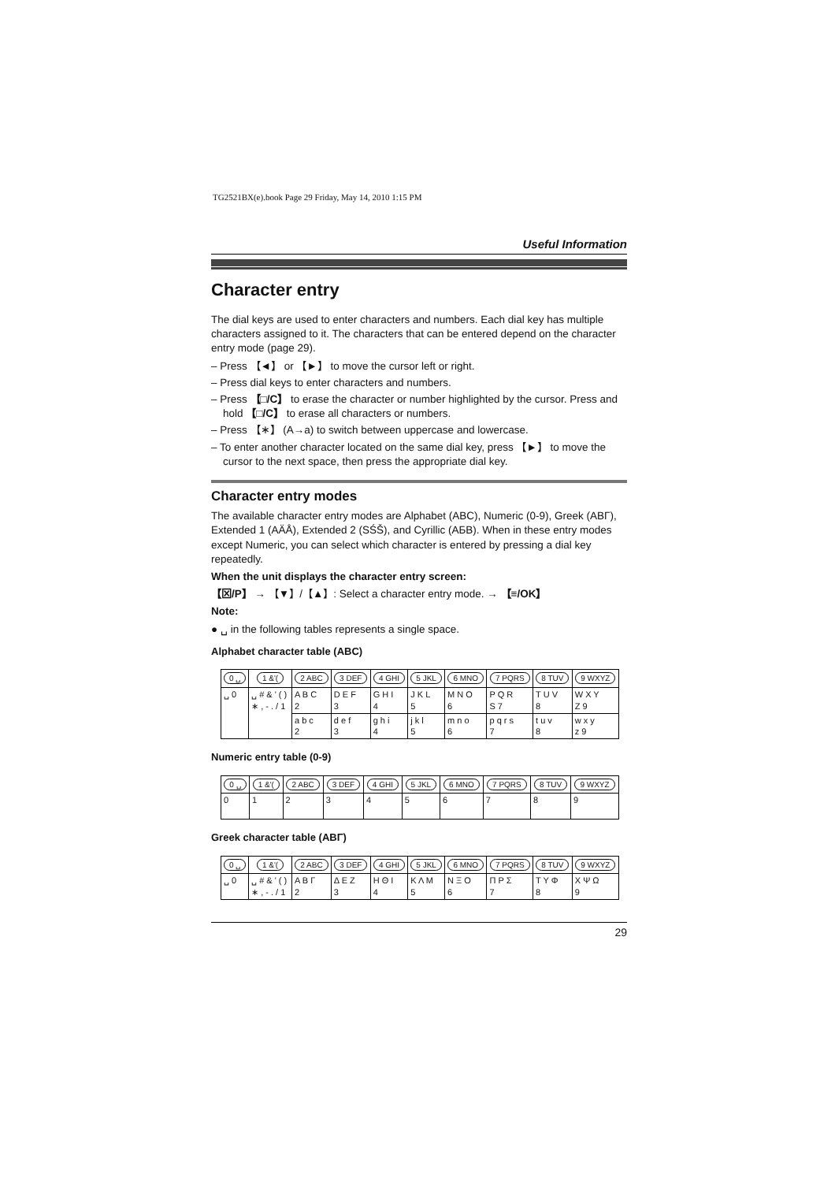TG2521BX(e).book Page 29 Friday, May 14, 2010 1:15 PM
Useful Information
Character entry
The dial keys are used to enter characters and numbers. Each dial key has multiple characters assigned to it. The characters that can be entered depend on the character entry mode (page 29).
– Press 【◄】 or 【►】 to move the cursor left or right.
– Press dial keys to enter characters and numbers.
– Press 【□/C】 to erase the character or number highlighted by the cursor. Press and hold 【□/C】 to erase all characters or numbers.
– Press 【∗】 (A→a) to switch between uppercase and lowercase.
– To enter another character located on the same dial key, press 【►】 to move the cursor to the next space, then press the appropriate dial key.
Character entry modes
The available character entry modes are Alphabet (ABC), Numeric (0-9), Greek (ΑΒΓ), Extended 1 (AÄÅ), Extended 2 (SŚŠ), and Cyrillic (АБВ). When in these entry modes except Numeric, you can select which character is entered by pressing a dial key repeatedly.
When the unit displays the character entry screen:
【⊠/P】 → 【▼】/【▲】: Select a character entry mode. → 【≡/OK】
Note:
● ␣ in the following tables represents a single space.
Alphabet character table (ABC)
| 0 ␣ | 1 &'( | 2 ABC | 3 DEF | 4 GHI | 5 JKL | 6 MNO | 7 PQRS | 8 TUV | 9 WXYZ |
| --- | --- | --- | --- | --- | --- | --- | --- | --- | --- |
| ␣ 0 | ␣ # & ' ( ) ∗ , - . / 1 | A B C 2 | D E F 3 | G H I 4 | J K L 5 | M N O 6 | P Q R S 7 | T U V 8 | W X Y Z 9 |
| | | a b c 2 | d e f 3 | g h i 4 | j k l 5 | m n o 6 | p q r s 7 | t u v 8 | w x y z 9 |
Numeric entry table (0-9)
| 0 ␣ | 1 &'( | 2 ABC | 3 DEF | 4 GHI | 5 JKL | 6 MNO | 7 PQRS | 8 TUV | 9 WXYZ |
| --- | --- | --- | --- | --- | --- | --- | --- | --- | --- |
| 0 | 1 | 2 | 3 | 4 | 5 | 6 | 7 | 8 | 9 |
Greek character table (ΑΒΓ)
| 0 ␣ | 1 &'( | 2 ABC | 3 DEF | 4 GHI | 5 JKL | 6 MNO | 7 PQRS | 8 TUV | 9 WXYZ |
| --- | --- | --- | --- | --- | --- | --- | --- | --- | --- |
| ␣ 0 | ␣ # & ' ( ) ∗ , - . / 1 | Α Β Γ 2 | Δ Ε Ζ 3 | Η Θ Ι 4 | Κ Λ Μ 5 | Ν Ξ Ο 6 | Π Ρ Σ 7 | Τ Υ Φ 8 | Χ Ψ Ω 9 |
29